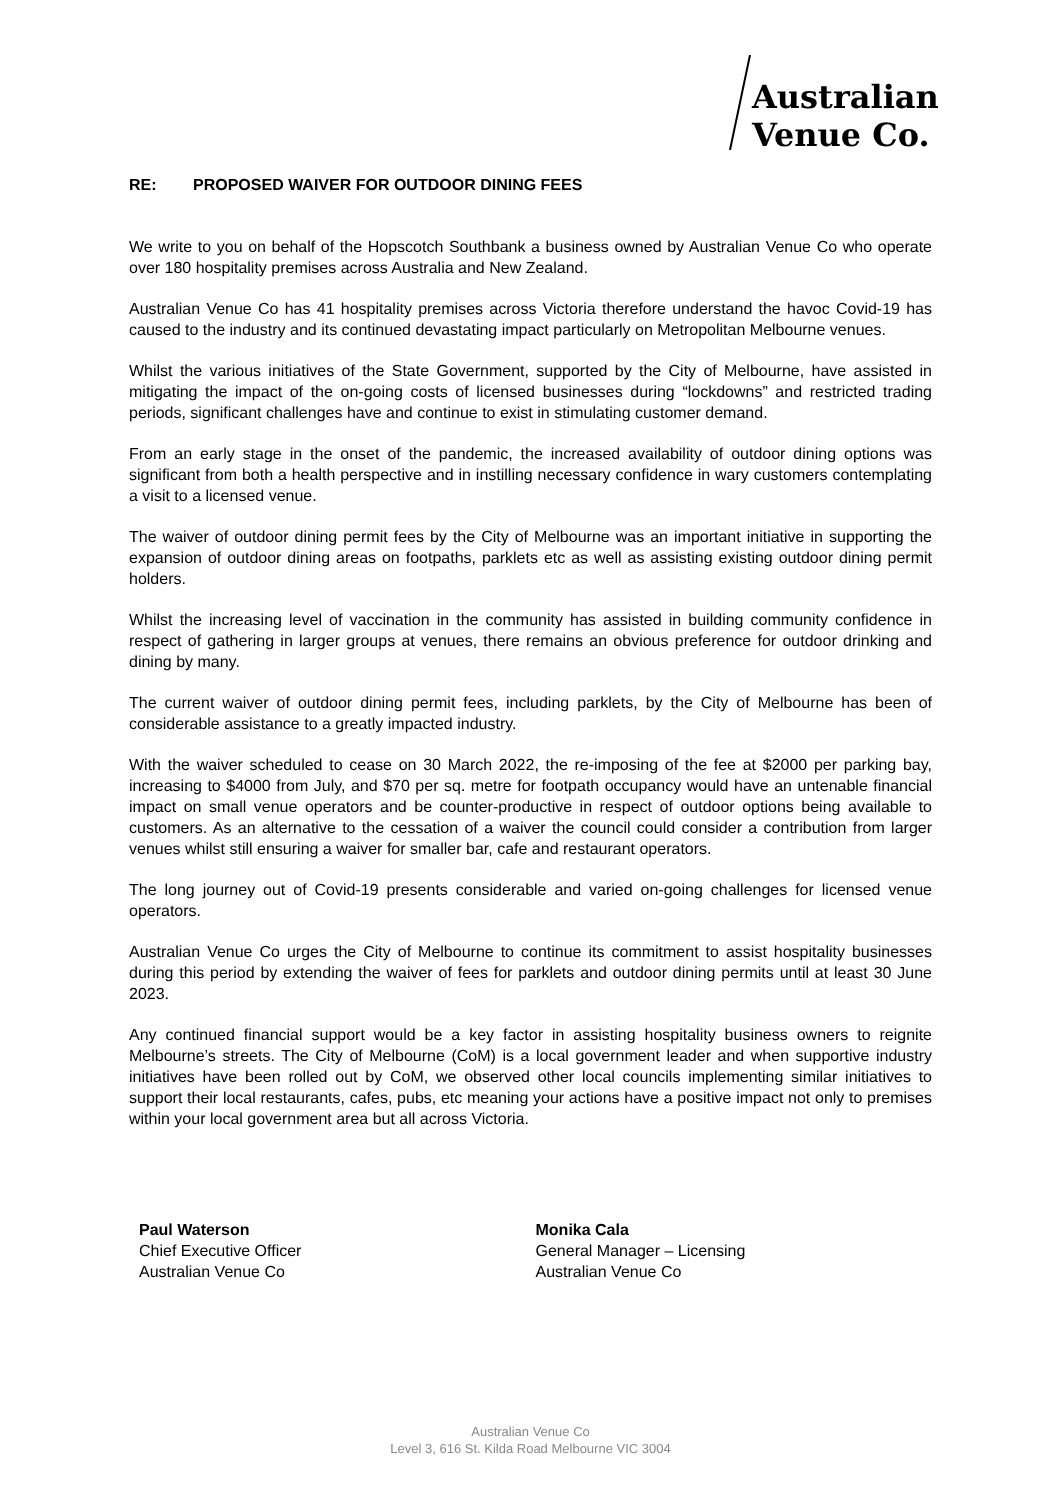Australian
Venue Co.
RE: PROPOSED WAIVER FOR OUTDOOR DINING FEES
We write to you on behalf of the Hopscotch Southbank a business owned by Australian Venue Co who operate over 180 hospitality premises across Australia and New Zealand.
Australian Venue Co has 41 hospitality premises across Victoria therefore understand the havoc Covid-19 has caused to the industry and its continued devastating impact particularly on Metropolitan Melbourne venues.
Whilst the various initiatives of the State Government, supported by the City of Melbourne, have assisted in mitigating the impact of the on-going costs of licensed businesses during “lockdowns” and restricted trading periods, significant challenges have and continue to exist in stimulating customer demand.
From an early stage in the onset of the pandemic, the increased availability of outdoor dining options was significant from both a health perspective and in instilling necessary confidence in wary customers contemplating a visit to a licensed venue.
The waiver of outdoor dining permit fees by the City of Melbourne was an important initiative in supporting the expansion of outdoor dining areas on footpaths, parklets etc as well as assisting existing outdoor dining permit holders.
Whilst the increasing level of vaccination in the community has assisted in building community confidence in respect of gathering in larger groups at venues, there remains an obvious preference for outdoor drinking and dining by many.
The current waiver of outdoor dining permit fees, including parklets, by the City of Melbourne has been of considerable assistance to a greatly impacted industry.
With the waiver scheduled to cease on 30 March 2022, the re-imposing of the fee at $2000 per parking bay, increasing to $4000 from July, and $70 per sq. metre for footpath occupancy would have an untenable financial impact on small venue operators and be counter-productive in respect of outdoor options being available to customers. As an alternative to the cessation of a waiver the council could consider a contribution from larger venues whilst still ensuring a waiver for smaller bar, cafe and restaurant operators.
The long journey out of Covid-19 presents considerable and varied on-going challenges for licensed venue operators.
Australian Venue Co urges the City of Melbourne to continue its commitment to assist hospitality businesses during this period by extending the waiver of fees for parklets and outdoor dining permits until at least 30 June 2023.
Any continued financial support would be a key factor in assisting hospitality business owners to reignite Melbourne’s streets. The City of Melbourne (CoM) is a local government leader and when supportive industry initiatives have been rolled out by CoM, we observed other local councils implementing similar initiatives to support their local restaurants, cafes, pubs, etc meaning your actions have a positive impact not only to premises within your local government area but all across Victoria.
Paul Waterson
Chief Executive Officer
Australian Venue Co
Monika Cala
General Manager – Licensing
Australian Venue Co
Australian Venue Co
Level 3, 616 St. Kilda Road Melbourne VIC 3004